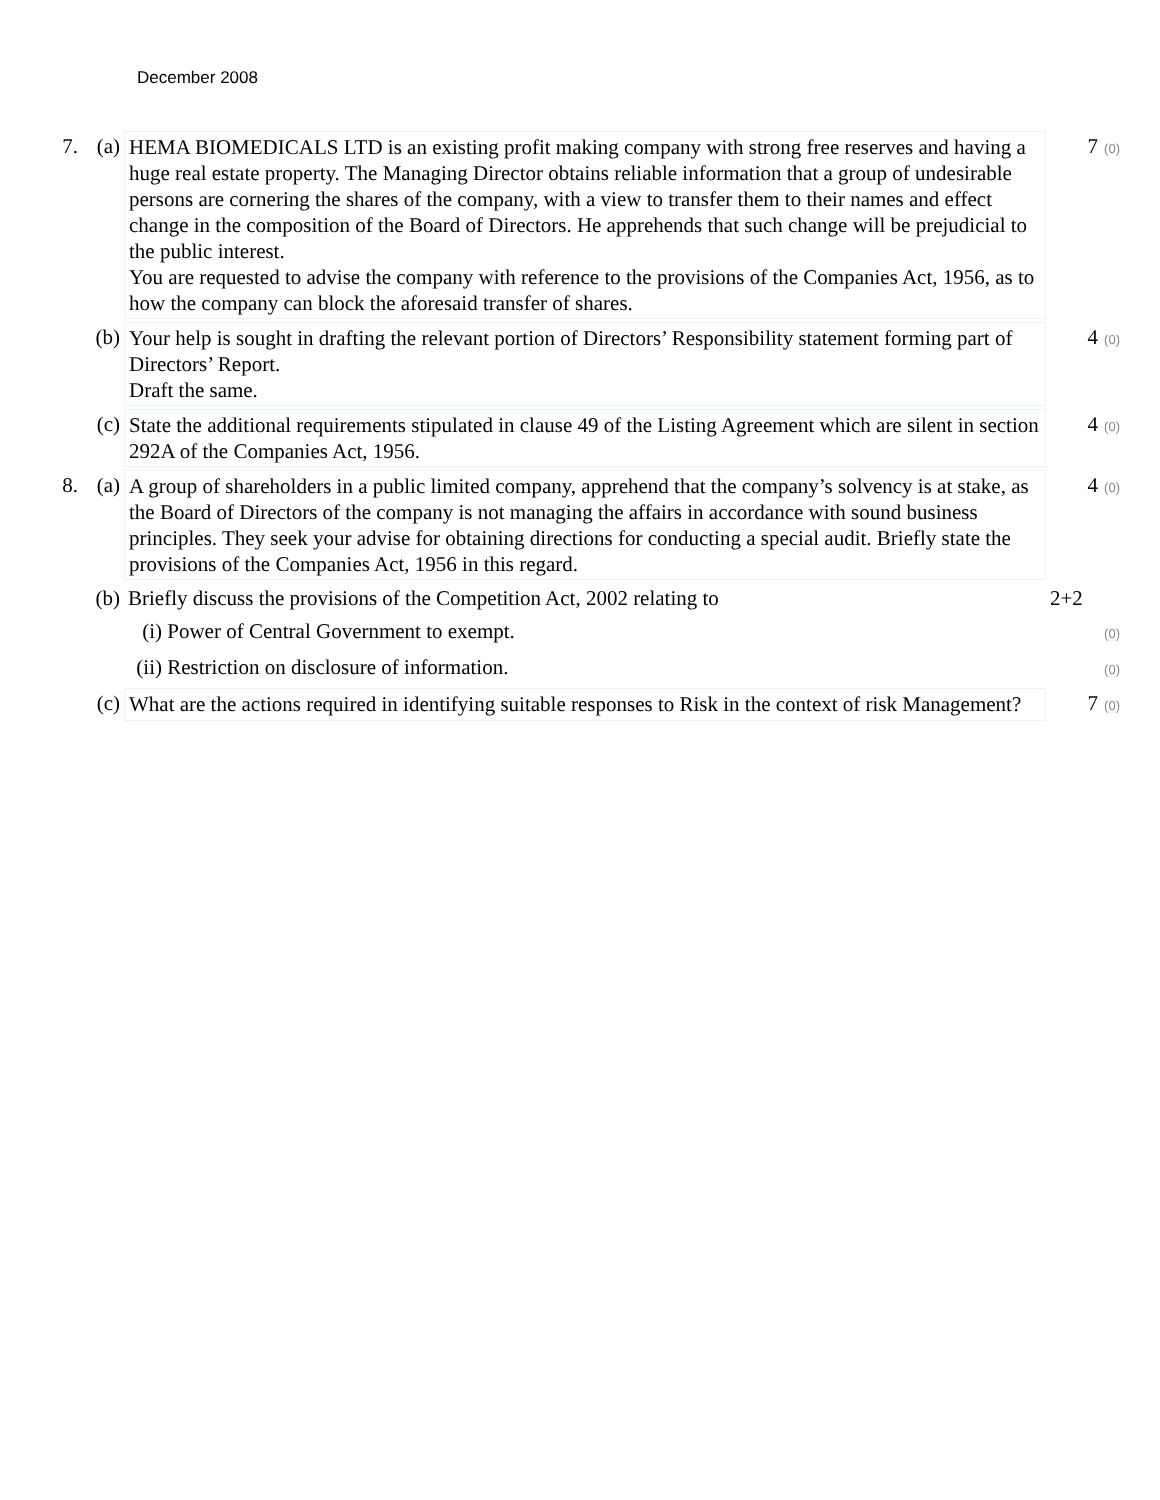December 2008
| 7. | (a) | HEMA BIOMEDICALS LTD is an existing profit making company with strong free reserves and having a huge real estate property. The Managing Director obtains reliable information that a group of undesirable persons are cornering the shares of the company, with a view to transfer them to their names and effect change in the composition of the Board of Directors. He apprehends that such change will be prejudicial to the public interest. You are requested to advise the company with reference to the provisions of the Companies Act, 1956, as to how the company can block the aforesaid transfer of shares. | 7 (0) |
| | (b) | Your help is sought in drafting the relevant portion of Directors’ Responsibility statement forming part of Directors’ Report. Draft the same. | 4 (0) |
| | (c) | State the additional requirements stipulated in clause 49 of the Listing Agreement which are silent in section 292A of the Companies Act, 1956. | 4 (0) |
| 8. | (a) | A group of shareholders in a public limited company, apprehend that the company’s solvency is at stake, as the Board of Directors of the company is not managing the affairs in accordance with sound business principles. They seek your advise for obtaining directions for conducting a special audit. Briefly state the provisions of the Companies Act, 1956 in this regard. | 4 (0) |
| | (b) | Briefly discuss the provisions of the Competition Act, 2002 relating to | 2+2 |
| | | (i) Power of Central Government to exempt. | (0) |
| | | (ii) Restriction on disclosure of information. | (0) |
| | (c) | What are the actions required in identifying suitable responses to Risk in the context of risk Management? | 7 (0) |